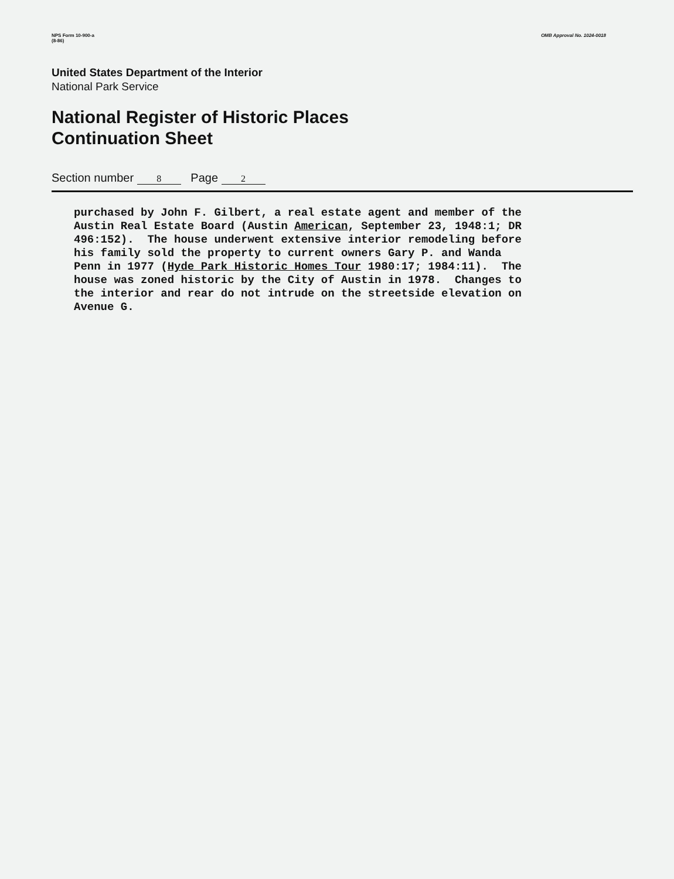NPS Form 10-900-a
(8-86)
OMB Approval No. 1024-0018
United States Department of the Interior
National Park Service
National Register of Historic Places
Continuation Sheet
Section number 8 Page 2
purchased by John F. Gilbert, a real estate agent and member of the Austin Real Estate Board (Austin American, September 23, 1948:1; DR 496:152). The house underwent extensive interior remodeling before his family sold the property to current owners Gary P. and Wanda Penn in 1977 (Hyde Park Historic Homes Tour 1980:17; 1984:11). The house was zoned historic by the City of Austin in 1978. Changes to the interior and rear do not intrude on the streetside elevation on Avenue G.